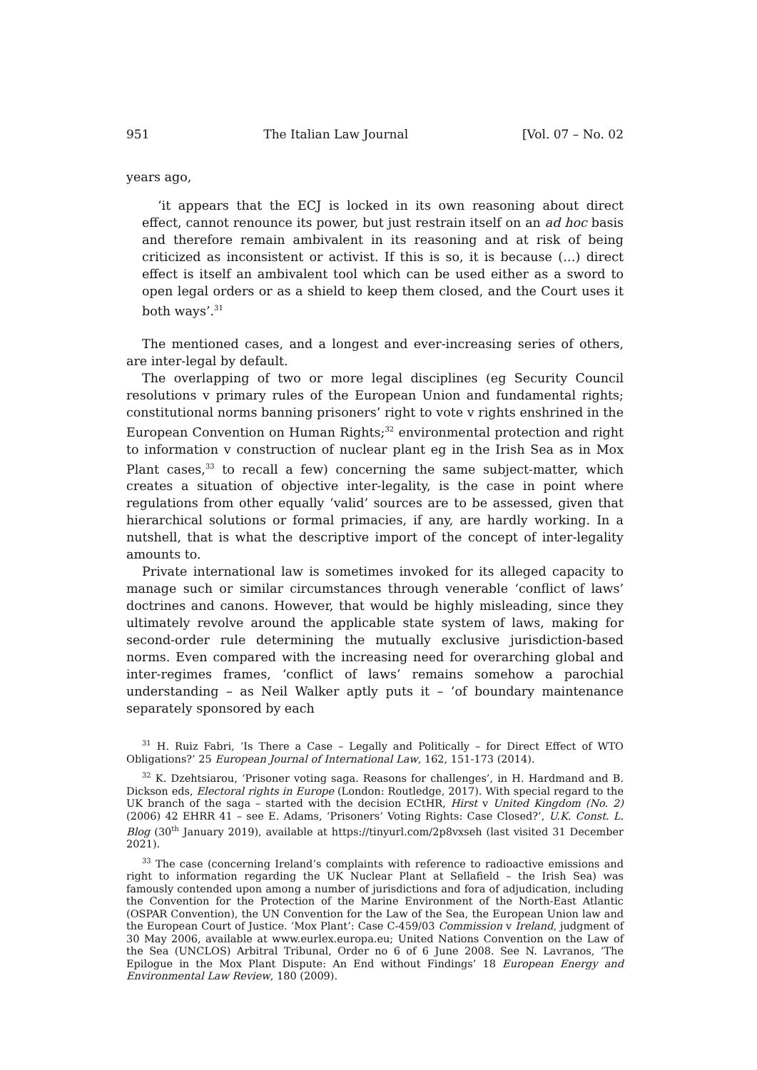951 The Italian Law Journal [Vol. 07 – No. 02
years ago,
‘it appears that the ECJ is locked in its own reasoning about direct effect, cannot renounce its power, but just restrain itself on an ad hoc basis and therefore remain ambivalent in its reasoning and at risk of being criticized as inconsistent or activist. If this is so, it is because (…) direct effect is itself an ambivalent tool which can be used either as a sword to open legal orders or as a shield to keep them closed, and the Court uses it both ways’.<sup>31</sup>
The mentioned cases, and a longest and ever-increasing series of others, are inter-legal by default.
The overlapping of two or more legal disciplines (eg Security Council resolutions v primary rules of the European Union and fundamental rights; constitutional norms banning prisoners’ right to vote v rights enshrined in the European Convention on Human Rights;<sup>32</sup> environmental protection and right to information v construction of nuclear plant eg in the Irish Sea as in Mox Plant cases,<sup>33</sup> to recall a few) concerning the same subject-matter, which creates a situation of objective inter-legality, is the case in point where regulations from other equally ‘valid’ sources are to be assessed, given that hierarchical solutions or formal primacies, if any, are hardly working. In a nutshell, that is what the descriptive import of the concept of inter-legality amounts to.
Private international law is sometimes invoked for its alleged capacity to manage such or similar circumstances through venerable ‘conflict of laws’ doctrines and canons. However, that would be highly misleading, since they ultimately revolve around the applicable state system of laws, making for second-order rule determining the mutually exclusive jurisdiction-based norms. Even compared with the increasing need for overarching global and inter-regimes frames, ‘conflict of laws’ remains somehow a parochial understanding – as Neil Walker aptly puts it – ‘of boundary maintenance separately sponsored by each
<sup>31</sup> H. Ruiz Fabri, ‘Is There a Case – Legally and Politically – for Direct Effect of WTO Obligations?’ 25 European Journal of International Law, 162, 151-173 (2014).
<sup>32</sup> K. Dzehtsiarou, ‘Prisoner voting saga. Reasons for challenges’, in H. Hardmand and B. Dickson eds, Electoral rights in Europe (London: Routledge, 2017). With special regard to the UK branch of the saga – started with the decision ECtHR, Hirst v United Kingdom (No. 2) (2006) 42 EHRR 41 – see E. Adams, ‘Prisoners’ Voting Rights: Case Closed?’, U.K. Const. L. Blog (30<sup>th</sup> January 2019), available at https://tinyurl.com/2p8vxseh (last visited 31 December 2021).
<sup>33</sup> The case (concerning Ireland’s complaints with reference to radioactive emissions and right to information regarding the UK Nuclear Plant at Sellafield – the Irish Sea) was famously contended upon among a number of jurisdictions and fora of adjudication, including the Convention for the Protection of the Marine Environment of the North-East Atlantic (OSPAR Convention), the UN Convention for the Law of the Sea, the European Union law and the European Court of Justice. ‘Mox Plant’: Case C-459/03 Commission v Ireland, judgment of 30 May 2006, available at www.eurlex.europa.eu; United Nations Convention on the Law of the Sea (UNCLOS) Arbitral Tribunal, Order no 6 of 6 June 2008. See N. Lavranos, ‘The Epilogue in the Mox Plant Dispute: An End without Findings’ 18 European Energy and Environmental Law Review, 180 (2009).